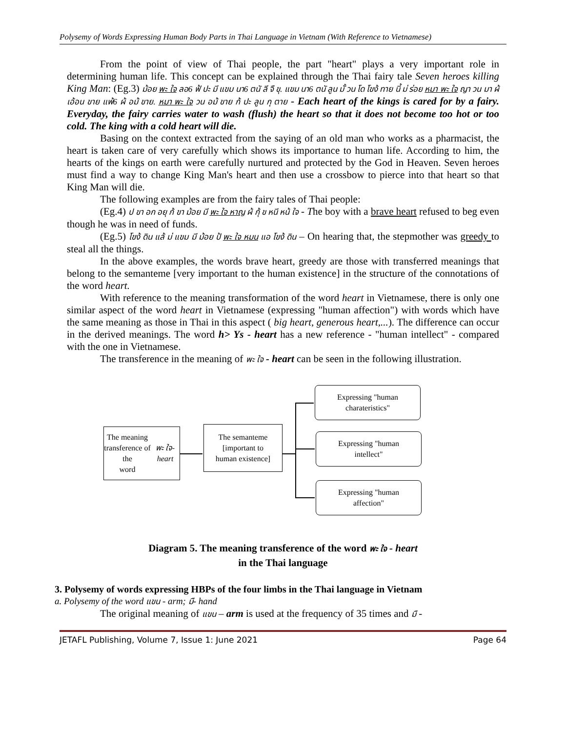Polysemy of Words Expressing Human Body Parts in Thai Language in Vietnam (With Reference to Vietnamese)
From the point of view of Thai people, the part "heart" plays a very important role in determining human life. This concept can be explained through the Thai fairy tale Seven heroes killing King Man: (Eg.3) ม้อย พะ ใจ ลอ6 ฟ้ ปะ มี แขม นา6 ตนั ลี จื ขุ. แขม นา6 ตนั ลูน มั้ วน โด โขง้ ทาย นี้ ม่ ร่อย หมา พะ ใจ ญา วน มา ผ้ เอ้อน ขาย แพ้6 ผ้ อม้ ขาย. หมา พะ ใจ วน อม้ ขาย ก้ ปะ ลูน กุ ตาย - Each heart of the kings is cared for by a fairy. Everyday, the fairy carries water to wash (flush) the heart so that it does not become too hot or too cold. The king with a cold heart will die.
Basing on the context extracted from the saying of an old man who works as a pharmacist, the heart is taken care of very carefully which shows its importance to human life. According to him, the hearts of the kings on earth were carefully nurtured and protected by the God in Heaven. Seven heroes must find a way to change King Man's heart and then use a crossbow to pierce into that heart so that King Man will die.
The following examples are from the fairy tales of Thai people:
(Eg.4) ป ขา อก อยุ ก้ ขา ม้อย มี พะ ใจ หาญ ผ้ กุ้ ข หนี หน้ ใจ - The boy with a brave heart refused to beg even though he was in need of funds.
(Eg.5) โขง้ ดิน แล้ ม่ แขม มี ม้อย ป้ พะ ใจ หมน แอ โขง้ ดิน – On hearing that, the stepmother was greedy to steal all the things.
In the above examples, the words brave heart, greedy are those with transferred meanings that belong to the semanteme [very important to the human existence] in the structure of the connotations of the word heart.
With reference to the meaning transformation of the word heart in Vietnamese, there is only one similar aspect of the word heart in Vietnamese (expressing "human affection") with words which have the same meaning as those in Thai in this aspect ( big heart, generous heart,...). The difference can occur in the derived meanings. The word h> Ys - heart has a new reference - "human intellect" - compared with the one in Vietnamese.
The transference in the meaning of พะ ใจ - heart can be seen in the following illustration.
The meaning
transference of the
word พะ ใจ-heart
The semanteme
[important to
human existence]
Expressing "human
charateristics"
Expressing "human
intellect"
Expressing "human
affection"
Diagram 5. The meaning transference of the word พะ ใจ - heart
in the Thai language
3. Polysemy of words expressing HBPs of the four limbs in the Thai language in Vietnam
a. Polysemy of the word แขน - arm; มื- hand
The original meaning of แขน – arm is used at the frequency of 35 times and มื -
JETAFL Publishing, Volume 7, Issue 1: June 2021 Page 64